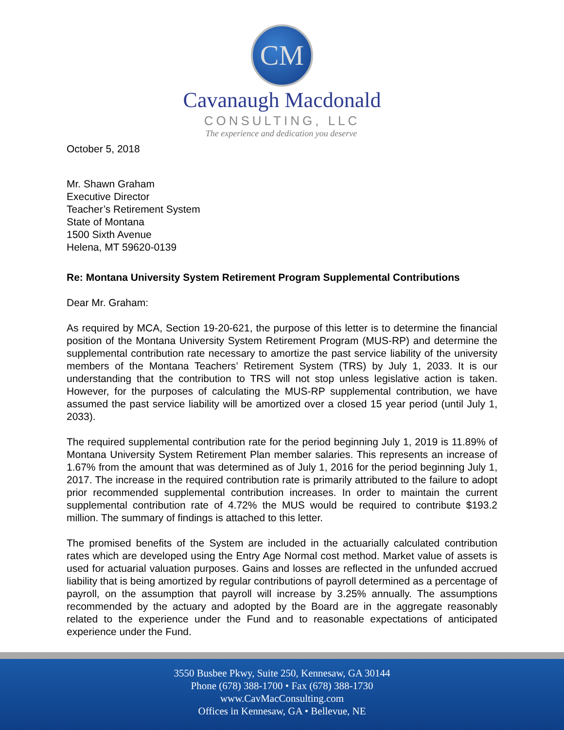CM
Cavanaugh Macdonald
CONSULTING, LLC
The experience and dedication you deserve
October 5, 2018
Mr. Shawn Graham
Executive Director
Teacher’s Retirement System
State of Montana
1500 Sixth Avenue
Helena, MT 59620-0139
Re: Montana University System Retirement Program Supplemental Contributions
Dear Mr. Graham:
As required by MCA, Section 19-20-621, the purpose of this letter is to determine the financial position of the Montana University System Retirement Program (MUS-RP) and determine the supplemental contribution rate necessary to amortize the past service liability of the university members of the Montana Teachers’ Retirement System (TRS) by July 1, 2033. It is our understanding that the contribution to TRS will not stop unless legislative action is taken. However, for the purposes of calculating the MUS-RP supplemental contribution, we have assumed the past service liability will be amortized over a closed 15 year period (until July 1, 2033).
The required supplemental contribution rate for the period beginning July 1, 2019 is 11.89% of Montana University System Retirement Plan member salaries. This represents an increase of 1.67% from the amount that was determined as of July 1, 2016 for the period beginning July 1, 2017. The increase in the required contribution rate is primarily attributed to the failure to adopt prior recommended supplemental contribution increases. In order to maintain the current supplemental contribution rate of 4.72% the MUS would be required to contribute $193.2 million. The summary of findings is attached to this letter.
The promised benefits of the System are included in the actuarially calculated contribution rates which are developed using the Entry Age Normal cost method. Market value of assets is used for actuarial valuation purposes. Gains and losses are reflected in the unfunded accrued liability that is being amortized by regular contributions of payroll determined as a percentage of payroll, on the assumption that payroll will increase by 3.25% annually. The assumptions recommended by the actuary and adopted by the Board are in the aggregate reasonably related to the experience under the Fund and to reasonable expectations of anticipated experience under the Fund.
3550 Busbee Pkwy, Suite 250, Kennesaw, GA 30144
Phone (678) 388-1700 • Fax (678) 388-1730
www.CavMacConsulting.com
Offices in Kennesaw, GA • Bellevue, NE